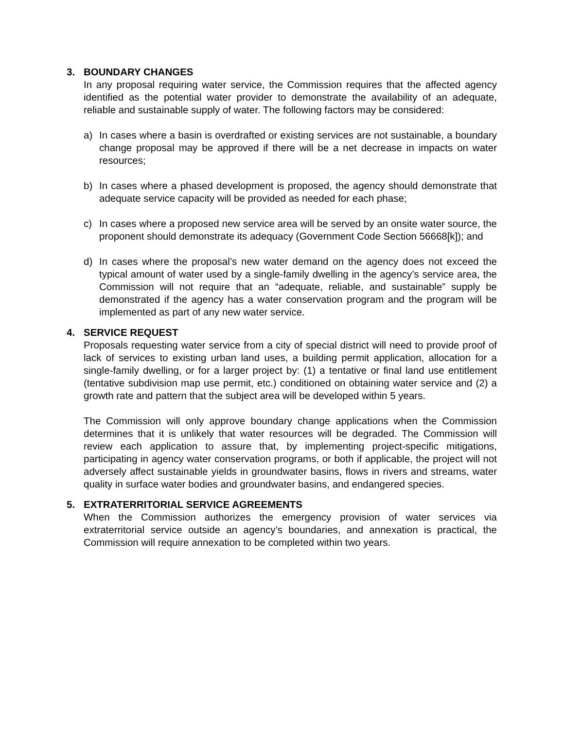3. BOUNDARY CHANGES
In any proposal requiring water service, the Commission requires that the affected agency identified as the potential water provider to demonstrate the availability of an adequate, reliable and sustainable supply of water. The following factors may be considered:
a) In cases where a basin is overdrafted or existing services are not sustainable, a boundary change proposal may be approved if there will be a net decrease in impacts on water resources;
b) In cases where a phased development is proposed, the agency should demonstrate that adequate service capacity will be provided as needed for each phase;
c) In cases where a proposed new service area will be served by an onsite water source, the proponent should demonstrate its adequacy (Government Code Section 56668[k]); and
d) In cases where the proposal’s new water demand on the agency does not exceed the typical amount of water used by a single-family dwelling in the agency’s service area, the Commission will not require that an “adequate, reliable, and sustainable” supply be demonstrated if the agency has a water conservation program and the program will be implemented as part of any new water service.
4. SERVICE REQUEST
Proposals requesting water service from a city of special district will need to provide proof of lack of services to existing urban land uses, a building permit application, allocation for a single-family dwelling, or for a larger project by: (1) a tentative or final land use entitlement (tentative subdivision map use permit, etc.) conditioned on obtaining water service and (2) a growth rate and pattern that the subject area will be developed within 5 years.
The Commission will only approve boundary change applications when the Commission determines that it is unlikely that water resources will be degraded. The Commission will review each application to assure that, by implementing project-specific mitigations, participating in agency water conservation programs, or both if applicable, the project will not adversely affect sustainable yields in groundwater basins, flows in rivers and streams, water quality in surface water bodies and groundwater basins, and endangered species.
5. EXTRATERRITORIAL SERVICE AGREEMENTS
When the Commission authorizes the emergency provision of water services via extraterritorial service outside an agency’s boundaries, and annexation is practical, the Commission will require annexation to be completed within two years.